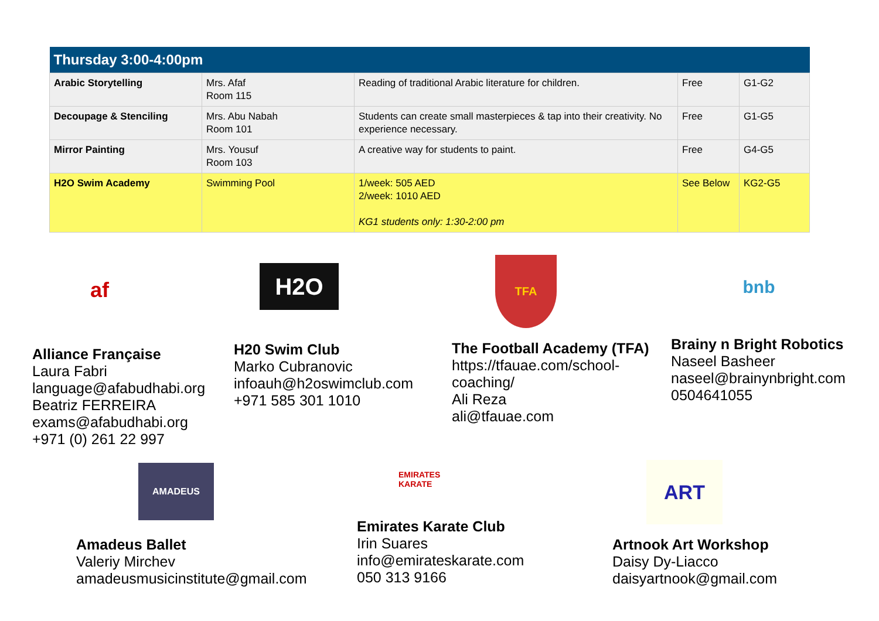| Thursday 3:00-4:00pm | | | | |
| --- | --- | --- | --- | --- |
| Arabic Storytelling | Mrs. Afaf Room 115 | Reading of traditional Arabic literature for children. | Free | G1-G2 |
| Decoupage & Stenciling | Mrs. Abu Nabah Room 101 | Students can create small masterpieces & tap into their creativity. No experience necessary. | Free | G1-G5 |
| Mirror Painting | Mrs. Yousuf Room 103 | A creative way for students to paint. | Free | G4-G5 |
| H2O Swim Academy | Swimming Pool | 1/week: 505 AED 2/week: 1010 AED KG1 students only: 1:30-2:00 pm | See Below | KG2-G5 |
af H2O
TFA
bnb
Alliance Française
Laura Fabri
language@afabudhabi.org
Beatriz FERREIRA
exams@afabudhabi.org
+971 (0) 261 22 997
H20 Swim Club
Marko Cubranovic
infoauh@h2oswimclub.com
+971 585 301 1010
The Football Academy (TFA)
https://tfauae.com/school-coaching/
Ali Reza
ali@tfauae.com
Brainy n Bright Robotics
Naseel Basheer
naseel@brainynbright.com
0504641055
AMADEUS
EMIRATES KARATE
ART
Amadeus Ballet
Valeriy Mirchev
amadeusmusicinstitute@gmail.com
Emirates Karate Club
Irin Suares
info@emirateskarate.com
050 313 9166
Artnook Art Workshop
Daisy Dy-Liacco
daisyartnook@gmail.com